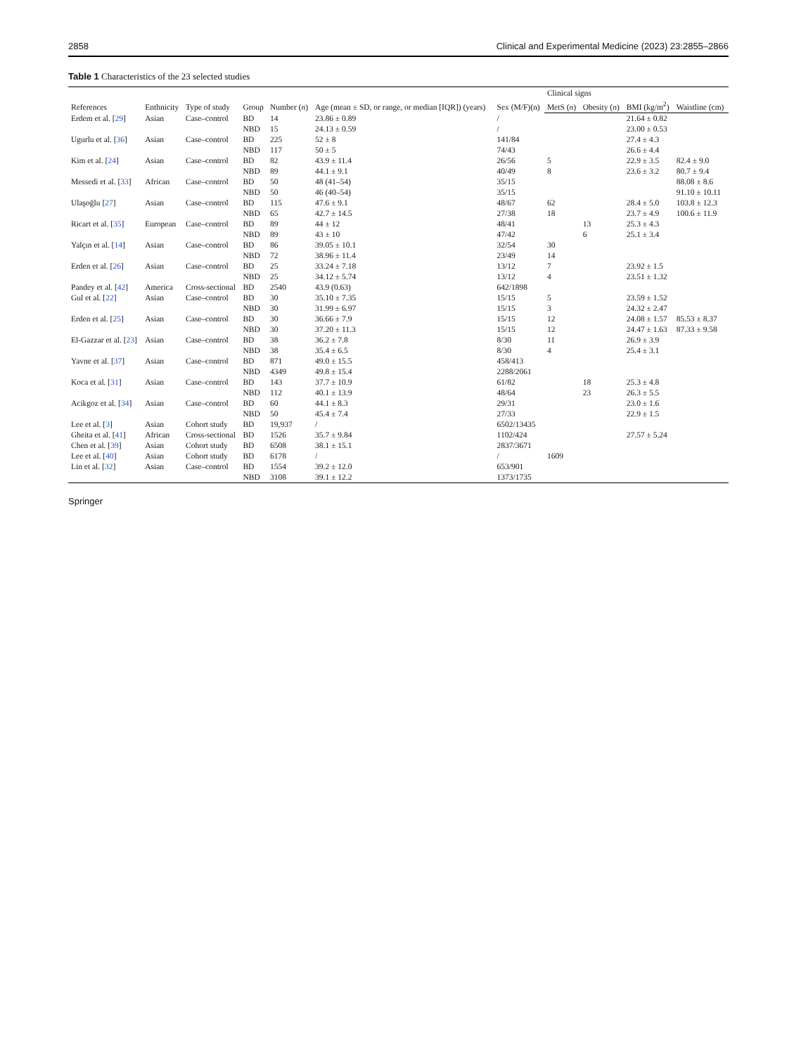2858 Clinical and Experimental Medicine (2023) 23:2855–2866
Table 1 Characteristics of the 23 selected studies
| References | Enthnicity | Type of study | Group | Number ( n ) | Age (mean ± SD, or range, or median [IQR]) (years) | Sex (M/F)(n) | Clinical signs | | | |
| --- | --- | --- | --- | --- | --- | --- | --- | --- | --- | --- |
| | | | | | | | MetS ( n ) | Obesity ( n ) | BMI (kg/m<sup>2</sup>) | Waistline (cm) |
| Erdem et al. [ 29 ] | Asian | Case–control | BD | 14 | 23.86 ± 0.89 | / | | | 21.64 ± 0.82 | |
| | | | NBD | 15 | 24.13 ± 0.59 | / | | | 23.00 ± 0.53 | |
| Ugurlu et al. [ 36 ] | Asian | Case–control | BD | 225 | 52 ± 8 | 141/84 | | | 27.4 ± 4.3 | |
| | | | NBD | 117 | 50 ± 5 | 74/43 | | | 26.6 ± 4.4 | |
| Kim et al. [ 24 ] | Asian | Case–control | BD | 82 | 43.9 ± 11.4 | 26/56 | 5 | | 22.9 ± 3.5 | 82.4 ± 9.0 |
| | | | NBD | 89 | 44.1 ± 9.1 | 40/49 | 8 | | 23.6 ± 3.2 | 80.7 ± 9.4 |
| Messedi et al. [ 33 ] | African | Case–control | BD | 50 | 48 (41–54) | 35/15 | | | | 88.08 ± 8.6 |
| | | | NBD | 50 | 46 (40–54) | 35/15 | | | | 91.10 ± 10.11 |
| Ulaşoğlu [ 27 ] | Asian | Case–control | BD | 115 | 47.6 ± 9.1 | 48/67 | 62 | | 28.4 ± 5.0 | 103.8 ± 12.3 |
| | | | NBD | 65 | 42.7 ± 14.5 | 27/38 | 18 | | 23.7 ± 4.9 | 100.6 ± 11.9 |
| Ricart et al. [ 35 ] | European | Case–control | BD | 89 | 44 ± 12 | 48/41 | | 13 | 25.3 ± 4.3 | |
| | | | NBD | 89 | 43 ± 10 | 47/42 | | 6 | 25.1 ± 3.4 | |
| Yalçın et al. [ 14 ] | Asian | Case–control | BD | 86 | 39.05 ± 10.1 | 32/54 | 30 | | | |
| | | | NBD | 72 | 38.96 ± 11.4 | 23/49 | 14 | | | |
| Erden et al. [ 26 ] | Asian | Case–control | BD | 25 | 33.24 ± 7.18 | 13/12 | 7 | | 23.92 ± 1.5 | |
| | | | NBD | 25 | 34.12 ± 5.74 | 13/12 | 4 | | 23.51 ± 1.32 | |
| Pandey et al. [ 42 ] | America | Cross-sectional | BD | 2540 | 43.9 (0.63) | 642/1898 | | | | |
| Gul et al. [ 22 ] | Asian | Case–control | BD | 30 | 35.10 ± 7.35 | 15/15 | 5 | | 23.59 ± 1.52 | |
| | | | NBD | 30 | 31.99 ± 6.97 | 15/15 | 3 | | 24.32 ± 2.47 | |
| Erden et al. [ 25 ] | Asian | Case–control | BD | 30 | 36.66 ± 7.9 | 15/15 | 12 | | 24.08 ± 1.57 | 85.53 ± 8.37 |
| | | | NBD | 30 | 37.20 ± 11.3 | 15/15 | 12 | | 24.47 ± 1.63 | 87.33 ± 9.58 |
| El-Gazzar et al. [ 23 ] | Asian | Case–control | BD | 38 | 36.2 ± 7.8 | 8/30 | 11 | | 26.9 ± 3.9 | |
| | | | NBD | 38 | 35.4 ± 6.5 | 8/30 | 4 | | 25.4 ± 3.1 | |
| Yavne et al. [ 37 ] | Asian | Case–control | BD | 871 | 49.0 ± 15.5 | 458/413 | | | | |
| | | | NBD | 4349 | 49.8 ± 15.4 | 2288/2061 | | | | |
| Koca et al. [ 31 ] | Asian | Case–control | BD | 143 | 37.7 ± 10.9 | 61/82 | | 18 | 25.3 ± 4.8 | |
| | | | NBD | 112 | 40.1 ± 13.9 | 48/64 | | 23 | 26.3 ± 5.5 | |
| Acikgoz et al. [ 34 ] | Asian | Case–control | BD | 60 | 44.1 ± 8.3 | 29/31 | | | 23.0 ± 1.6 | |
| | | | NBD | 50 | 45.4 ± 7.4 | 27/33 | | | 22.9 ± 1.5 | |
| Lee et al. [ 3 ] | Asian | Cohort study | BD | 19,937 | / | 6502/13435 | | | | |
| Gheita et al. [ 41 ] | African | Cross-sectional | BD | 1526 | 35.7 ± 9.84 | 1102/424 | | | 27.57 ± 5.24 | |
| Chen et al. [ 39 ] | Asian | Cohort study | BD | 6508 | 38.1 ± 15.1 | 2837/3671 | | | | |
| Lee et al. [ 40 ] | Asian | Cohort study | BD | 6178 | / | / | 1609 | | | |
| Lin et al. [ 32 ] | Asian | Case–control | BD | 1554 | 39.2 ± 12.0 | 653/901 | | | | |
| | | | NBD | 3108 | 39.1 ± 12.2 | 1373/1735 | | | | |
Springer